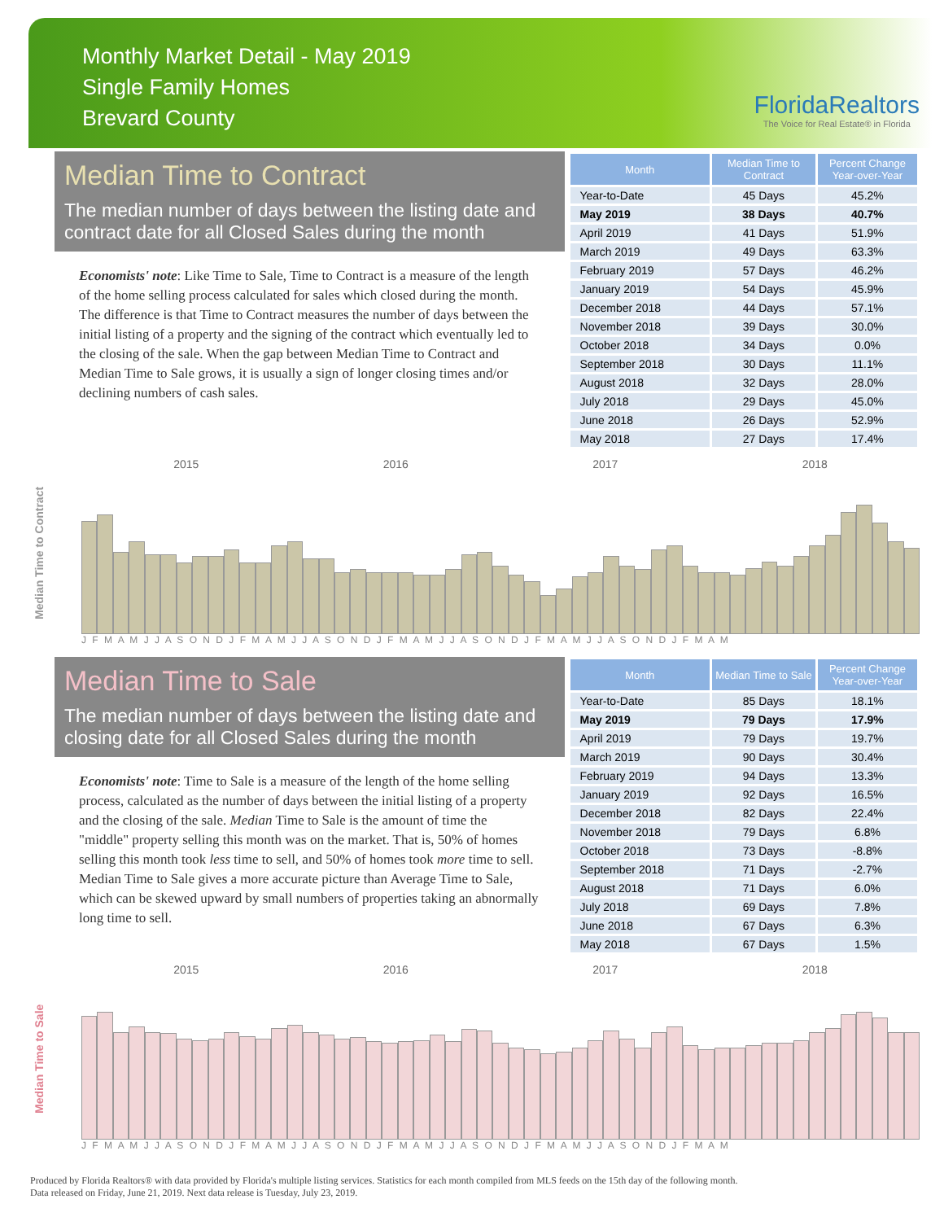Monthly Market Detail - May 2019
Single Family Homes
Brevard County
FloridaRealtors
The Voice for Real Estate® in Florida
Median Time to Contract
The median number of days between the listing date and contract date for all Closed Sales during the month
Economists' note: Like Time to Sale, Time to Contract is a measure of the length of the home selling process calculated for sales which closed during the month. The difference is that Time to Contract measures the number of days between the initial listing of a property and the signing of the contract which eventually led to the closing of the sale. When the gap between Median Time to Contract and Median Time to Sale grows, it is usually a sign of longer closing times and/or declining numbers of cash sales.
| Month | Median Time to Contract | Percent Change Year-over-Year |
| --- | --- | --- |
| Year-to-Date | 45 Days | 45.2% |
| May 2019 | 38 Days | 40.7% |
| April 2019 | 41 Days | 51.9% |
| March 2019 | 49 Days | 63.3% |
| February 2019 | 57 Days | 46.2% |
| January 2019 | 54 Days | 45.9% |
| December 2018 | 44 Days | 57.1% |
| November 2018 | 39 Days | 30.0% |
| October 2018 | 34 Days | 0.0% |
| September 2018 | 30 Days | 11.1% |
| August 2018 | 32 Days | 28.0% |
| July 2018 | 29 Days | 45.0% |
| June 2018 | 26 Days | 52.9% |
| May 2018 | 27 Days | 17.4% |
Median Time to Contract
2015 2016 2017 2018
J F M A M J J A S O N D J F M A M J J A S O N D J F M A M J J A S O N D J F M A M J J A S O N D J F M A M
Median Time to Sale
The median number of days between the listing date and closing date for all Closed Sales during the month
Economists' note: Time to Sale is a measure of the length of the home selling process, calculated as the number of days between the initial listing of a property and the closing of the sale. Median Time to Sale is the amount of time the "middle" property selling this month was on the market. That is, 50% of homes selling this month took less time to sell, and 50% of homes took more time to sell. Median Time to Sale gives a more accurate picture than Average Time to Sale, which can be skewed upward by small numbers of properties taking an abnormally long time to sell.
| Month | Median Time to Sale | Percent Change Year-over-Year |
| --- | --- | --- |
| Year-to-Date | 85 Days | 18.1% |
| May 2019 | 79 Days | 17.9% |
| April 2019 | 79 Days | 19.7% |
| March 2019 | 90 Days | 30.4% |
| February 2019 | 94 Days | 13.3% |
| January 2019 | 92 Days | 16.5% |
| December 2018 | 82 Days | 22.4% |
| November 2018 | 79 Days | 6.8% |
| October 2018 | 73 Days | -8.8% |
| September 2018 | 71 Days | -2.7% |
| August 2018 | 71 Days | 6.0% |
| July 2018 | 69 Days | 7.8% |
| June 2018 | 67 Days | 6.3% |
| May 2018 | 67 Days | 1.5% |
Median Time to Sale
2015 2016 2017 2018
J F M A M J J A S O N D J F M A M J J A S O N D J F M A M J J A S O N D J F M A M J J A S O N D J F M A M
Produced by Florida Realtors® with data provided by Florida's multiple listing services. Statistics for each month compiled from MLS feeds on the 15th day of the following month.
Data released on Friday, June 21, 2019. Next data release is Tuesday, July 23, 2019.